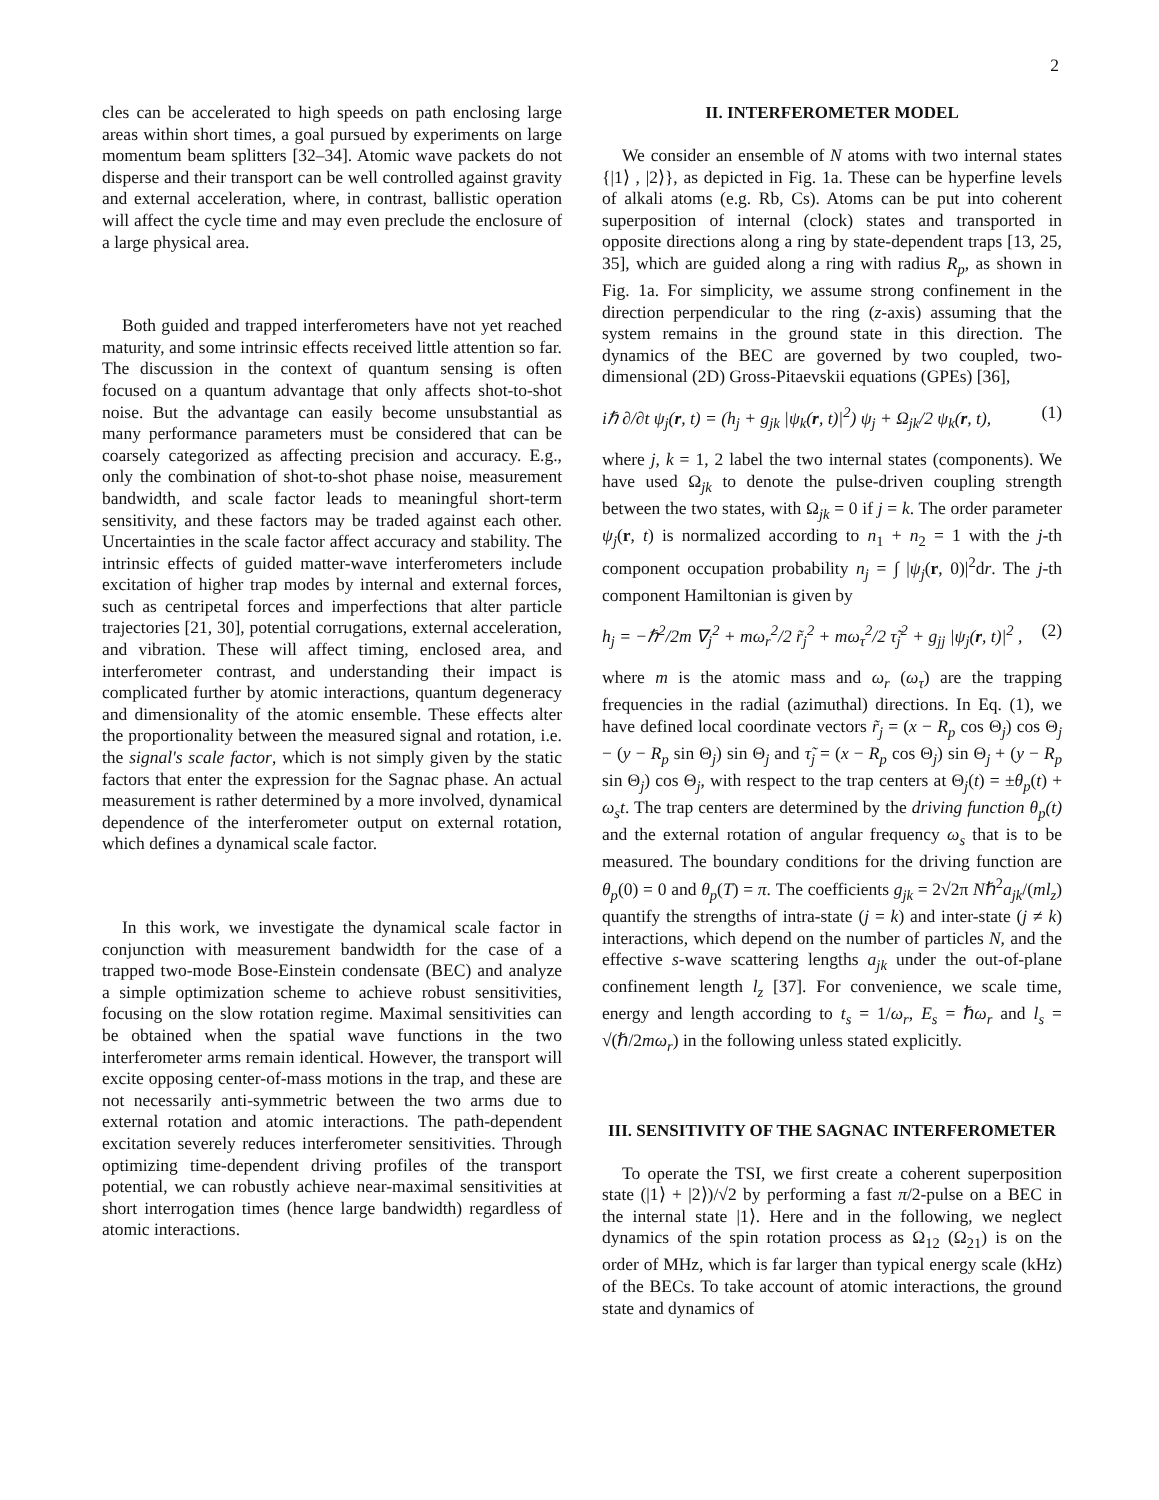2
cles can be accelerated to high speeds on path enclosing large areas within short times, a goal pursued by experiments on large momentum beam splitters [32–34]. Atomic wave packets do not disperse and their transport can be well controlled against gravity and external acceleration, where, in contrast, ballistic operation will affect the cycle time and may even preclude the enclosure of a large physical area.
Both guided and trapped interferometers have not yet reached maturity, and some intrinsic effects received little attention so far. The discussion in the context of quantum sensing is often focused on a quantum advantage that only affects shot-to-shot noise. But the advantage can easily become unsubstantial as many performance parameters must be considered that can be coarsely categorized as affecting precision and accuracy. E.g., only the combination of shot-to-shot phase noise, measurement bandwidth, and scale factor leads to meaningful short-term sensitivity, and these factors may be traded against each other. Uncertainties in the scale factor affect accuracy and stability. The intrinsic effects of guided matter-wave interferometers include excitation of higher trap modes by internal and external forces, such as centripetal forces and imperfections that alter particle trajectories [21, 30], potential corrugations, external acceleration, and vibration. These will affect timing, enclosed area, and interferometer contrast, and understanding their impact is complicated further by atomic interactions, quantum degeneracy and dimensionality of the atomic ensemble. These effects alter the proportionality between the measured signal and rotation, i.e. the signal's scale factor, which is not simply given by the static factors that enter the expression for the Sagnac phase. An actual measurement is rather determined by a more involved, dynamical dependence of the interferometer output on external rotation, which defines a dynamical scale factor.
In this work, we investigate the dynamical scale factor in conjunction with measurement bandwidth for the case of a trapped two-mode Bose-Einstein condensate (BEC) and analyze a simple optimization scheme to achieve robust sensitivities, focusing on the slow rotation regime. Maximal sensitivities can be obtained when the spatial wave functions in the two interferometer arms remain identical. However, the transport will excite opposing center-of-mass motions in the trap, and these are not necessarily anti-symmetric between the two arms due to external rotation and atomic interactions. The path-dependent excitation severely reduces interferometer sensitivities. Through optimizing time-dependent driving profiles of the transport potential, we can robustly achieve near-maximal sensitivities at short interrogation times (hence large bandwidth) regardless of atomic interactions.
II. INTERFEROMETER MODEL
We consider an ensemble of N atoms with two internal states {|1⟩ , |2⟩}, as depicted in Fig. 1a. These can be hyperfine levels of alkali atoms (e.g. Rb, Cs). Atoms can be put into coherent superposition of internal (clock) states and transported in opposite directions along a ring by state-dependent traps [13, 25, 35], which are guided along a ring with radius R<sub>p</sub>, as shown in Fig. 1a. For simplicity, we assume strong confinement in the direction perpendicular to the ring (z-axis) assuming that the system remains in the ground state in this direction. The dynamics of the BEC are governed by two coupled, two-dimensional (2D) Gross-Pitaevskii equations (GPEs) [36],
iℏ ∂/∂t ψ<sub>j</sub>(r, t) = (h<sub>j</sub> + g<sub>jk</sub> |ψ<sub>k</sub>(r, t)|<sup>2</sup>) ψ<sub>j</sub> + Ω<sub>jk</sub>/2 ψ<sub>k</sub>(r, t), (1)
where j, k = 1, 2 label the two internal states (components). We have used Ω<sub>jk</sub> to denote the pulse-driven coupling strength between the two states, with Ω<sub>jk</sub> = 0 if j = k. The order parameter ψ<sub>j</sub>(r, t) is normalized according to n<sub>1</sub> + n<sub>2</sub> = 1 with the j-th component occupation probability n<sub>j</sub> = ∫ |ψ<sub>j</sub>(r, 0)|<sup>2</sup>dr. The j-th component Hamiltonian is given by
h<sub>j</sub> = −ℏ<sup>2</sup>/2m ∇<sub>j</sub><sup>2</sup> + mω<sub>r</sub><sup>2</sup>/2 r̃<sub>j</sub><sup>2</sup> + mω<sub>τ</sub><sup>2</sup>/2 τ̃<sub>j</sub><sup>2</sup> + g<sub>jj</sub> |ψ<sub>j</sub>(r, t)|<sup>2</sup> , (2)
where m is the atomic mass and ω<sub>r</sub> (ω<sub>τ</sub>) are the trapping frequencies in the radial (azimuthal) directions. In Eq. (1), we have defined local coordinate vectors r̃<sub>j</sub> = (x − R<sub>p</sub> cos Θ<sub>j</sub>) cos Θ<sub>j</sub> − (y − R<sub>p</sub> sin Θ<sub>j</sub>) sin Θ<sub>j</sub> and τ̃<sub>j</sub> = (x − R<sub>p</sub> cos Θ<sub>j</sub>) sin Θ<sub>j</sub> + (y − R<sub>p</sub> sin Θ<sub>j</sub>) cos Θ<sub>j</sub>, with respect to the trap centers at Θ<sub>j</sub>(t) = ±θ<sub>p</sub>(t) + ω<sub>s</sub>t. The trap centers are determined by the driving function θ<sub>p</sub>(t) and the external rotation of angular frequency ω<sub>s</sub> that is to be measured. The boundary conditions for the driving function are θ<sub>p</sub>(0) = 0 and θ<sub>p</sub>(T) = π. The coefficients g<sub>jk</sub> = 2√2π Nℏ<sup>2</sup>a<sub>jk</sub>/(ml<sub>z</sub>) quantify the strengths of intra-state (j = k) and inter-state (j ≠ k) interactions, which depend on the number of particles N, and the effective s-wave scattering lengths a<sub>jk</sub> under the out-of-plane confinement length l<sub>z</sub> [37]. For convenience, we scale time, energy and length according to t<sub>s</sub> = 1/ω<sub>r</sub>, E<sub>s</sub> = ℏω<sub>r</sub> and l<sub>s</sub> = √(ℏ/2mω<sub>r</sub>) in the following unless stated explicitly.
III. SENSITIVITY OF THE SAGNAC INTERFEROMETER
To operate the TSI, we first create a coherent superposition state (|1⟩ + |2⟩)/√2 by performing a fast π/2-pulse on a BEC in the internal state |1⟩. Here and in the following, we neglect dynamics of the spin rotation process as Ω<sub>12</sub> (Ω<sub>21</sub>) is on the order of MHz, which is far larger than typical energy scale (kHz) of the BECs. To take account of atomic interactions, the ground state and dynamics of